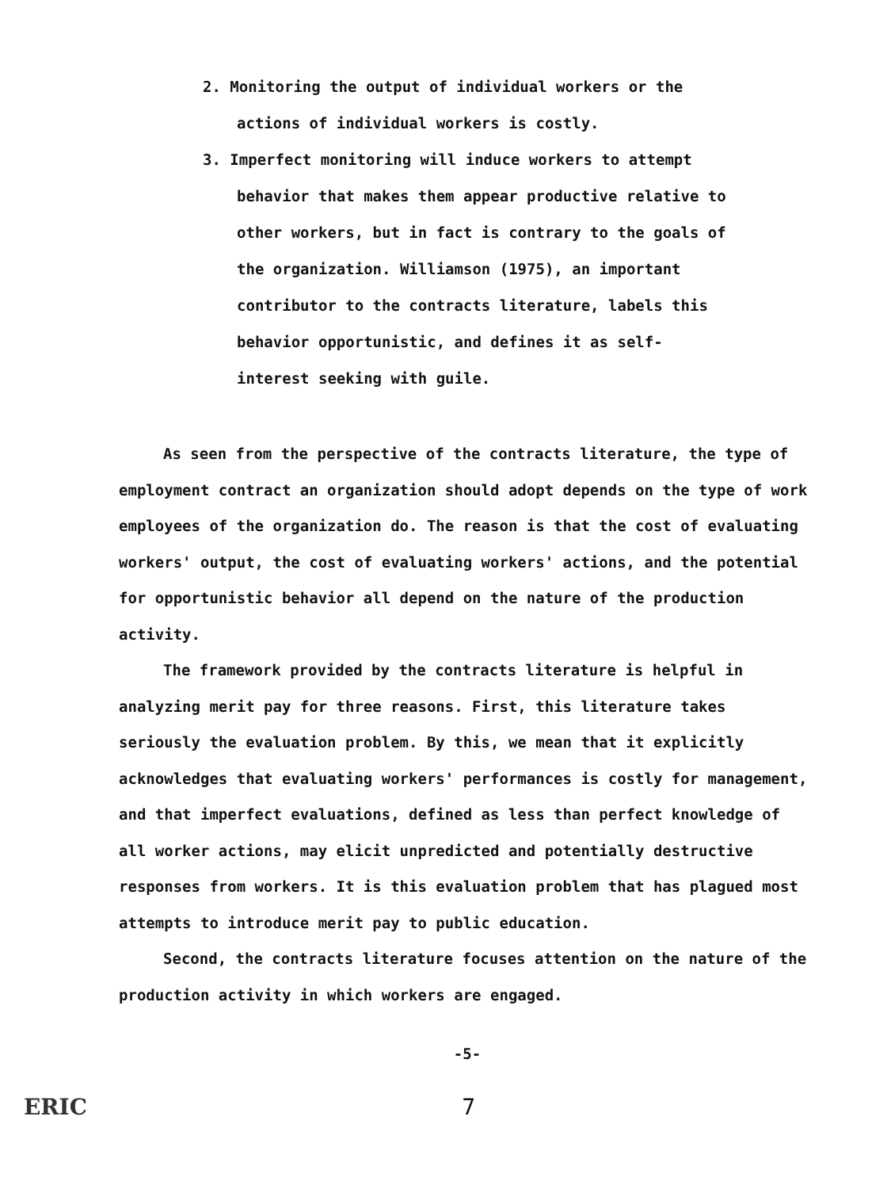2. Monitoring the output of individual workers or the
actions of individual workers is costly.
3. Imperfect monitoring will induce workers to attempt
behavior that makes them appear productive relative to
other workers, but in fact is contrary to the goals of
the organization. Williamson (1975), an important
contributor to the contracts literature, labels this
behavior opportunistic, and defines it as self-
interest seeking with guile.
As seen from the perspective of the contracts literature, the type of employment contract an organization should adopt depends on the type of work employees of the organization do. The reason is that the cost of evaluating workers' output, the cost of evaluating workers' actions, and the potential for opportunistic behavior all depend on the nature of the production activity.
The framework provided by the contracts literature is helpful in analyzing merit pay for three reasons. First, this literature takes seriously the evaluation problem. By this, we mean that it explicitly acknowledges that evaluating workers' performances is costly for management, and that imperfect evaluations, defined as less than perfect knowledge of all worker actions, may elicit unpredicted and potentially destructive responses from workers. It is this evaluation problem that has plagued most attempts to introduce merit pay to public education.
Second, the contracts literature focuses attention on the nature of the production activity in which workers are engaged.
-5-
ERIC 7